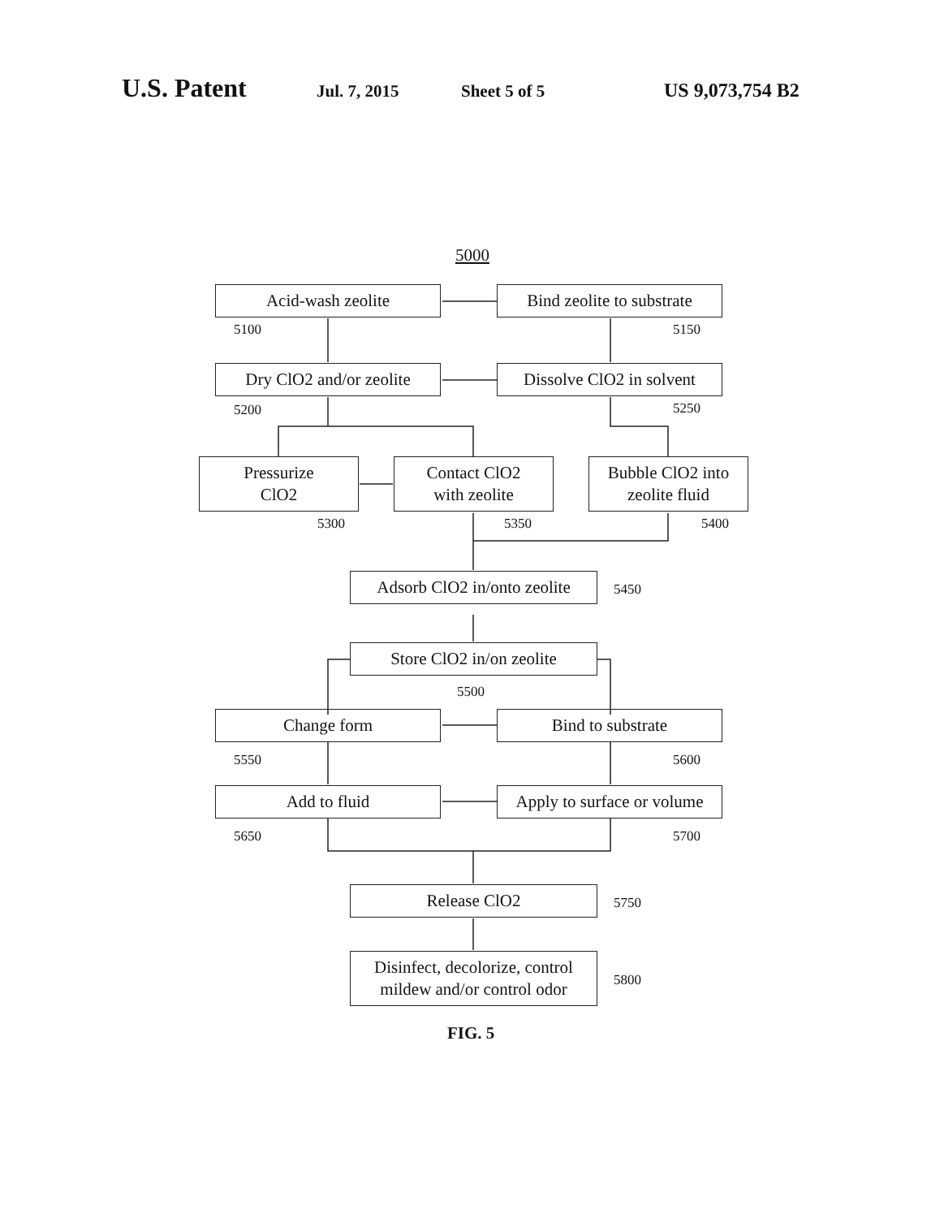U.S. Patent Jul. 7, 2015 Sheet 5 of 5 US 9,073,754 B2
5000
Acid-wash zeolite
Bind zeolite to substrate
5100 5150
Dry ClO2 and/or zeolite
Dissolve ClO2 in solvent
5200 5250
Pressurize
ClO2
Contact ClO2
with zeolite
Bubble ClO2 into
zeolite fluid
5300 5350 5400
Adsorb ClO2 in/onto zeolite
5450
Store ClO2 in/on zeolite
5500
Change form Bind to substrate
5550 5600
Add to fluid
Apply to surface or volume
5650 5700
Release ClO2 5750
Disinfect, decolorize, control
mildew and/or control odor
5800
FIG. 5